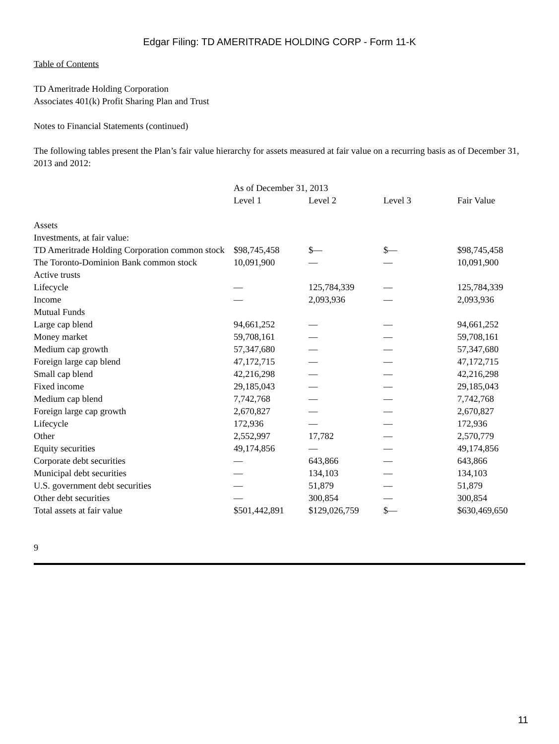Edgar Filing: TD AMERITRADE HOLDING CORP - Form 11-K
Table of Contents
TD Ameritrade Holding Corporation
Associates 401(k) Profit Sharing Plan and Trust
Notes to Financial Statements (continued)
The following tables present the Plan’s fair value hierarchy for assets measured at fair value on a recurring basis as of December 31, 2013 and 2012:
| | As of December 31, 2013 | | | |
| --- | --- | --- | --- | --- |
| | Level 1 | Level 2 | Level 3 | Fair Value |
| Assets | | | | |
| Investments, at fair value: | | | | |
| TD Ameritrade Holding Corporation common stock | $98,745,458 | $— | $— | $98,745,458 |
| The Toronto-Dominion Bank common stock | 10,091,900 | — | — | 10,091,900 |
| Active trusts | | | | |
| Lifecycle | — | 125,784,339 | — | 125,784,339 |
| Income | — | 2,093,936 | — | 2,093,936 |
| Mutual Funds | | | | |
| Large cap blend | 94,661,252 | — | — | 94,661,252 |
| Money market | 59,708,161 | — | — | 59,708,161 |
| Medium cap growth | 57,347,680 | — | — | 57,347,680 |
| Foreign large cap blend | 47,172,715 | — | — | 47,172,715 |
| Small cap blend | 42,216,298 | — | — | 42,216,298 |
| Fixed income | 29,185,043 | — | — | 29,185,043 |
| Medium cap blend | 7,742,768 | — | — | 7,742,768 |
| Foreign large cap growth | 2,670,827 | — | — | 2,670,827 |
| Lifecycle | 172,936 | — | — | 172,936 |
| Other | 2,552,997 | 17,782 | — | 2,570,779 |
| Equity securities | 49,174,856 | — | — | 49,174,856 |
| Corporate debt securities | — | 643,866 | — | 643,866 |
| Municipal debt securities | — | 134,103 | — | 134,103 |
| U.S. government debt securities | — | 51,879 | — | 51,879 |
| Other debt securities | — | 300,854 | — | 300,854 |
| Total assets at fair value | $501,442,891 | $129,026,759 | $— | $630,469,650 |
9
11